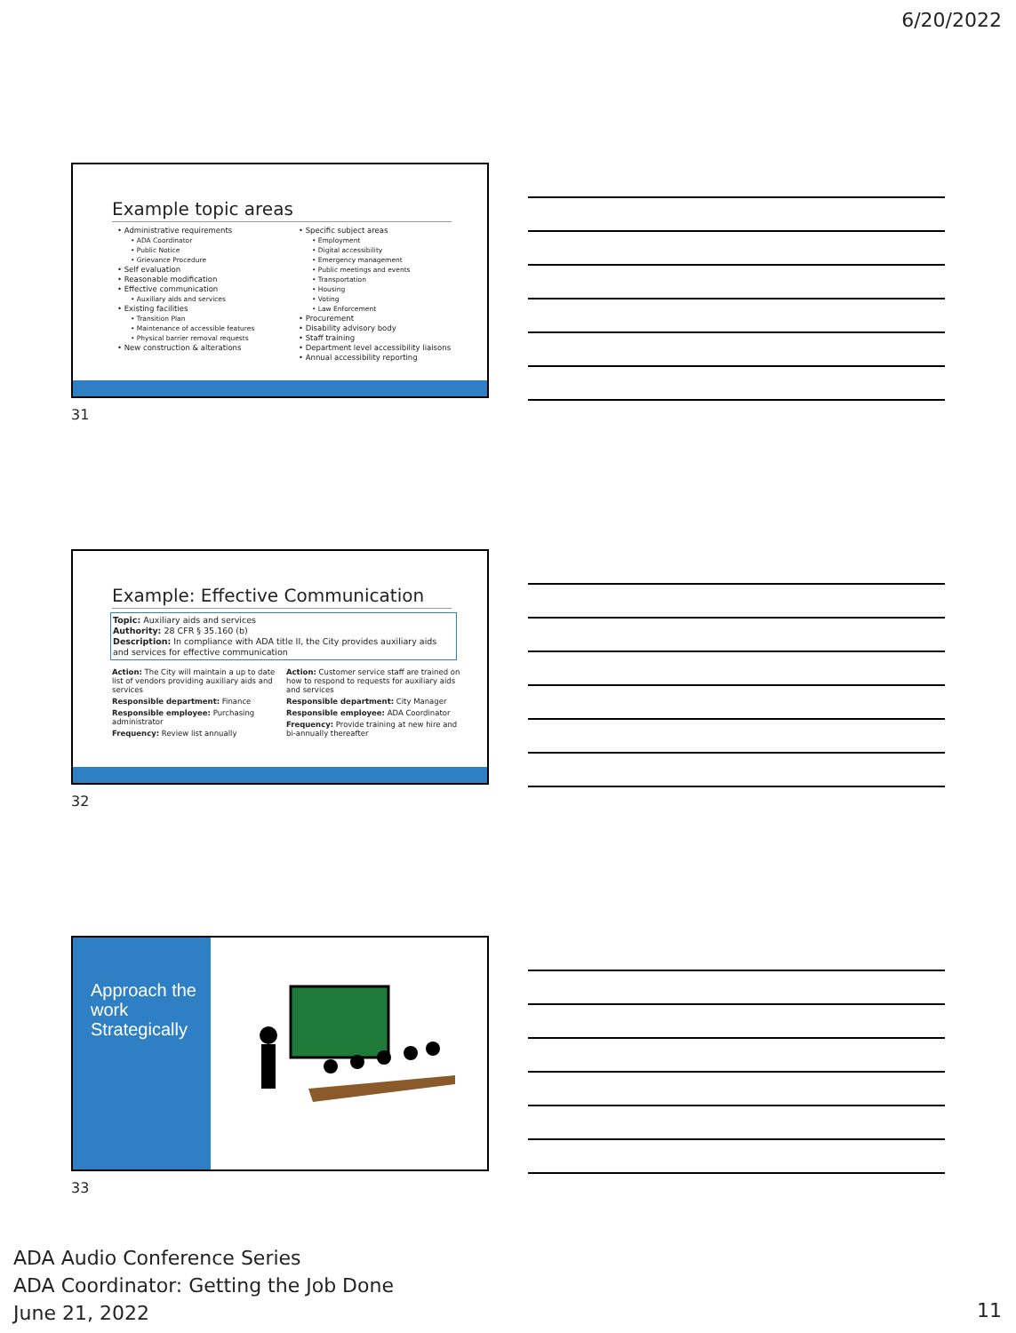6/20/2022
Example topic areas
• Administrative requirements
• ADA Coordinator
• Public Notice
• Grievance Procedure
• Self evaluation
• Reasonable modification
• Effective communication
• Auxiliary aids and services
• Existing facilities
• Transition Plan
• Maintenance of accessible features
• Physical barrier removal requests
• New construction & alterations
• Specific subject areas
• Employment
• Digital accessibility
• Emergency management
• Public meetings and events
• Transportation
• Housing
• Voting
• Law Enforcement
• Procurement
• Disability advisory body
• Staff training
• Department level accessibility liaisons
• Annual accessibility reporting
31
Example: Effective Communication
Topic: Auxiliary aids and services
Authority: 28 CFR § 35.160 (b)
Description: In compliance with ADA title II, the City provides auxiliary aids and services for effective communication
Action: The City will maintain a up to date list of vendors providing auxiliary aids and services
Responsible department: Finance
Responsible employee: Purchasing administrator
Frequency: Review list annually
Action: Customer service staff are trained on how to respond to requests for auxiliary aids and services
Responsible department: City Manager
Responsible employee: ADA Coordinator
Frequency: Provide training at new hire and bi-annually thereafter
32
Approach the work Strategically
33
ADA Audio Conference Series
ADA Coordinator: Getting the Job Done
June 21, 2022
11